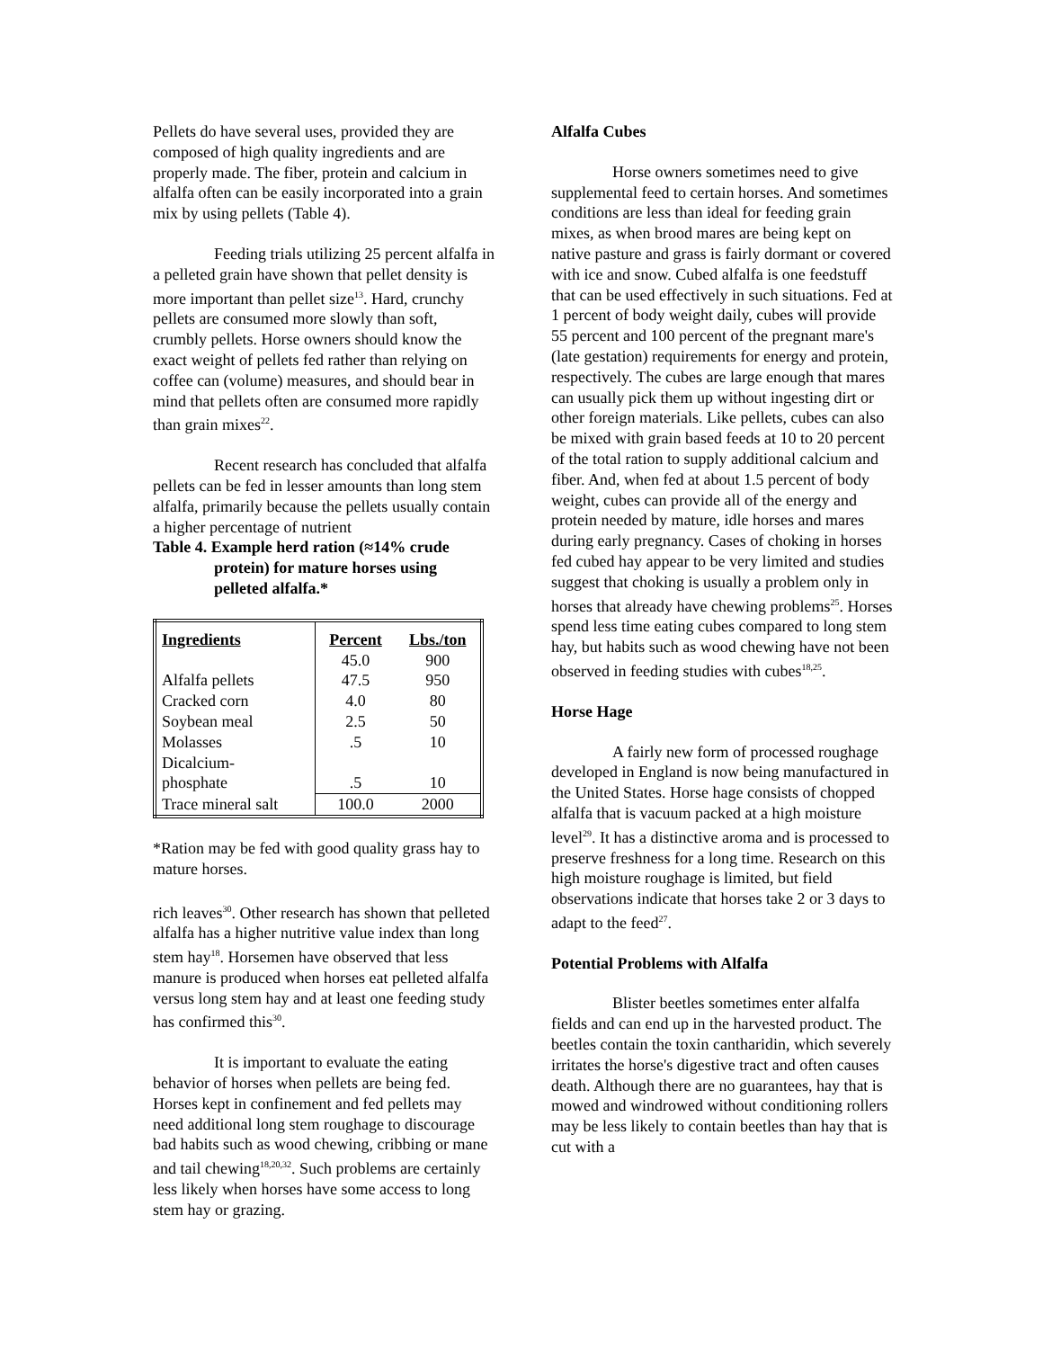Pellets do have several uses, provided they are composed of high quality ingredients and are properly made. The fiber, protein and calcium in alfalfa often can be easily incorporated into a grain mix by using pellets (Table 4).
Feeding trials utilizing 25 percent alfalfa in a pelleted grain have shown that pellet density is more important than pellet size<sup>13</sup>. Hard, crunchy pellets are consumed more slowly than soft, crumbly pellets. Horse owners should know the exact weight of pellets fed rather than relying on coffee can (volume) measures, and should bear in mind that pellets often are consumed more rapidly than grain mixes<sup>22</sup>.
Recent research has concluded that alfalfa pellets can be fed in lesser amounts than long stem alfalfa, primarily because the pellets usually contain a higher percentage of nutrient
Table 4. Example herd ration (≈14% crude
protein) for mature horses using pelleted alfalfa.*
| Ingredients | Percent | Lbs./ton |
| --- | --- | --- |
| | 45.0 | 900 |
| Alfalfa pellets | 47.5 | 950 |
| Cracked corn | 4.0 | 80 |
| Soybean meal | 2.5 | 50 |
| Molasses | .5 | 10 |
| Dicalcium- | | |
| phosphate | .5 | 10 |
| Trace mineral salt | 100.0 | 2000 |
*Ration may be fed with good quality grass hay to mature horses.
rich leaves<sup>30</sup>. Other research has shown that pelleted alfalfa has a higher nutritive value index than long stem hay<sup>18</sup>. Horsemen have observed that less manure is produced when horses eat pelleted alfalfa versus long stem hay and at least one feeding study has confirmed this<sup>30</sup>.
It is important to evaluate the eating behavior of horses when pellets are being fed. Horses kept in confinement and fed pellets may need additional long stem roughage to discourage bad habits such as wood chewing, cribbing or mane and tail chewing<sup>18,20,32</sup>. Such problems are certainly less likely when horses have some access to long stem hay or grazing.
Alfalfa Cubes
Horse owners sometimes need to give supplemental feed to certain horses. And sometimes conditions are less than ideal for feeding grain mixes, as when brood mares are being kept on native pasture and grass is fairly dormant or covered with ice and snow. Cubed alfalfa is one feedstuff that can be used effectively in such situations. Fed at 1 percent of body weight daily, cubes will provide 55 percent and 100 percent of the pregnant mare's (late gestation) requirements for energy and protein, respectively. The cubes are large enough that mares can usually pick them up without ingesting dirt or other foreign materials. Like pellets, cubes can also be mixed with grain based feeds at 10 to 20 percent of the total ration to supply additional calcium and fiber. And, when fed at about 1.5 percent of body weight, cubes can provide all of the energy and protein needed by mature, idle horses and mares during early pregnancy. Cases of choking in horses fed cubed hay appear to be very limited and studies suggest that choking is usually a problem only in horses that already have chewing problems<sup>25</sup>. Horses spend less time eating cubes compared to long stem hay, but habits such as wood chewing have not been observed in feeding studies with cubes<sup>18,25</sup>.
Horse Hage
A fairly new form of processed roughage developed in England is now being manufactured in the United States. Horse hage consists of chopped alfalfa that is vacuum packed at a high moisture level<sup>29</sup>. It has a distinctive aroma and is processed to preserve freshness for a long time. Research on this high moisture roughage is limited, but field observations indicate that horses take 2 or 3 days to adapt to the feed<sup>27</sup>.
Potential Problems with Alfalfa
Blister beetles sometimes enter alfalfa fields and can end up in the harvested product. The beetles contain the toxin cantharidin, which severely irritates the horse's digestive tract and often causes death. Although there are no guarantees, hay that is mowed and windrowed without conditioning rollers may be less likely to contain beetles than hay that is cut with a